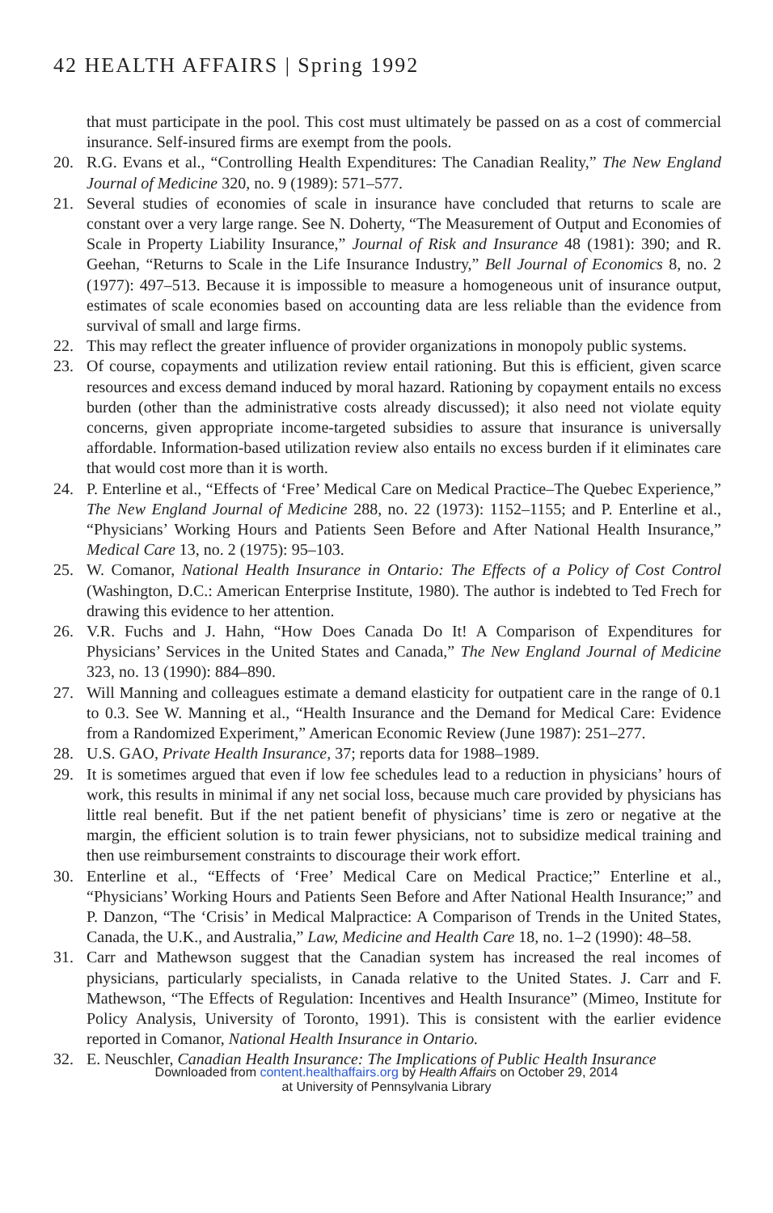42 HEALTH AFFAIRS | Spring 1992
that must participate in the pool. This cost must ultimately be passed on as a cost of commercial insurance. Self-insured firms are exempt from the pools.
20. R.G. Evans et al., “Controlling Health Expenditures: The Canadian Reality,” The New England Journal of Medicine 320, no. 9 (1989): 571–577.
21. Several studies of economies of scale in insurance have concluded that returns to scale are constant over a very large range. See N. Doherty, “The Measurement of Output and Economies of Scale in Property Liability Insurance,” Journal of Risk and Insurance 48 (1981): 390; and R. Geehan, “Returns to Scale in the Life Insurance Industry,” Bell Journal of Economics 8, no. 2 (1977): 497–513. Because it is impossible to measure a homogeneous unit of insurance output, estimates of scale economies based on accounting data are less reliable than the evidence from survival of small and large firms.
22. This may reflect the greater influence of provider organizations in monopoly public systems.
23. Of course, copayments and utilization review entail rationing. But this is efficient, given scarce resources and excess demand induced by moral hazard. Rationing by copayment entails no excess burden (other than the administrative costs already discussed); it also need not violate equity concerns, given appropriate income-targeted subsidies to assure that insurance is universally affordable. Information-based utilization review also entails no excess burden if it eliminates care that would cost more than it is worth.
24. P. Enterline et al., “Effects of ‘Free’ Medical Care on Medical Practice–The Quebec Experience,” The New England Journal of Medicine 288, no. 22 (1973): 1152–1155; and P. Enterline et al., “Physicians’ Working Hours and Patients Seen Before and After National Health Insurance,” Medical Care 13, no. 2 (1975): 95–103.
25. W. Comanor, National Health Insurance in Ontario: The Effects of a Policy of Cost Control (Washington, D.C.: American Enterprise Institute, 1980). The author is indebted to Ted Frech for drawing this evidence to her attention.
26. V.R. Fuchs and J. Hahn, “How Does Canada Do It! A Comparison of Expenditures for Physicians’ Services in the United States and Canada,” The New England Journal of Medicine 323, no. 13 (1990): 884–890.
27. Will Manning and colleagues estimate a demand elasticity for outpatient care in the range of 0.1 to 0.3. See W. Manning et al., “Health Insurance and the Demand for Medical Care: Evidence from a Randomized Experiment,” American Economic Review (June 1987): 251–277.
28. U.S. GAO, Private Health Insurance, 37; reports data for 1988–1989.
29. It is sometimes argued that even if low fee schedules lead to a reduction in physicians’ hours of work, this results in minimal if any net social loss, because much care provided by physicians has little real benefit. But if the net patient benefit of physicians’ time is zero or negative at the margin, the efficient solution is to train fewer physicians, not to subsidize medical training and then use reimbursement constraints to discourage their work effort.
30. Enterline et al., “Effects of ‘Free’ Medical Care on Medical Practice;” Enterline et al., “Physicians’ Working Hours and Patients Seen Before and After National Health Insurance;” and P. Danzon, “The ‘Crisis’ in Medical Malpractice: A Comparison of Trends in the United States, Canada, the U.K., and Australia,” Law, Medicine and Health Care 18, no. 1–2 (1990): 48–58.
31. Carr and Mathewson suggest that the Canadian system has increased the real incomes of physicians, particularly specialists, in Canada relative to the United States. J. Carr and F. Mathewson, “The Effects of Regulation: Incentives and Health Insurance” (Mimeo, Institute for Policy Analysis, University of Toronto, 1991). This is consistent with the earlier evidence reported in Comanor, National Health Insurance in Ontario.
32. E. Neuschler, Canadian Health Insurance: The Implications of Public Health Insurance
Downloaded from content.healthaffairs.org by Health Affairs on October 29, 2014
at University of Pennsylvania Library